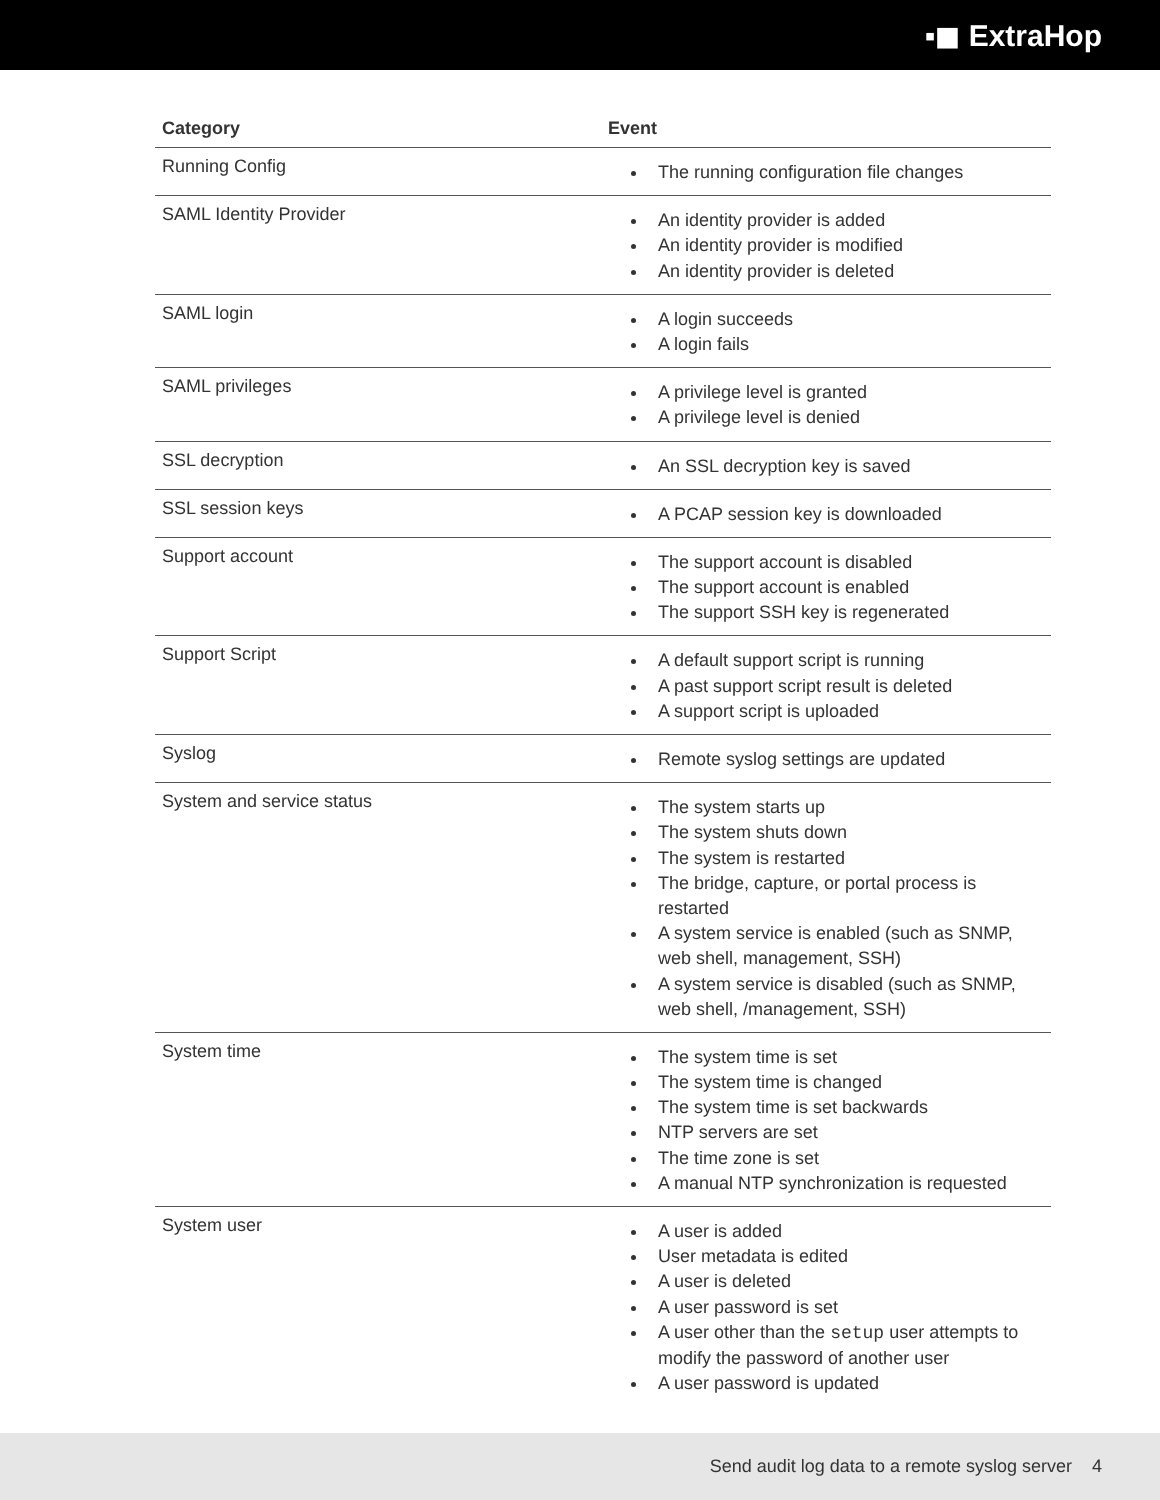▪◼ ExtraHop
| Category | Event |
| --- | --- |
| Running Config | The running configuration file changes |
| SAML Identity Provider | An identity provider is added An identity provider is modified An identity provider is deleted |
| SAML login | A login succeeds A login fails |
| SAML privileges | A privilege level is granted A privilege level is denied |
| SSL decryption | An SSL decryption key is saved |
| SSL session keys | A PCAP session key is downloaded |
| Support account | The support account is disabled The support account is enabled The support SSH key is regenerated |
| Support Script | A default support script is running A past support script result is deleted A support script is uploaded |
| Syslog | Remote syslog settings are updated |
| System and service status | The system starts up The system shuts down The system is restarted The bridge, capture, or portal process is restarted A system service is enabled (such as SNMP, web shell, management, SSH) A system service is disabled (such as SNMP, web shell, /management, SSH) |
| System time | The system time is set The system time is changed The system time is set backwards NTP servers are set The time zone is set A manual NTP synchronization is requested |
| System user | A user is added User metadata is edited A user is deleted A user password is set A user other than the setup user attempts to modify the password of another user A user password is updated |
Send audit log data to a remote syslog server 4